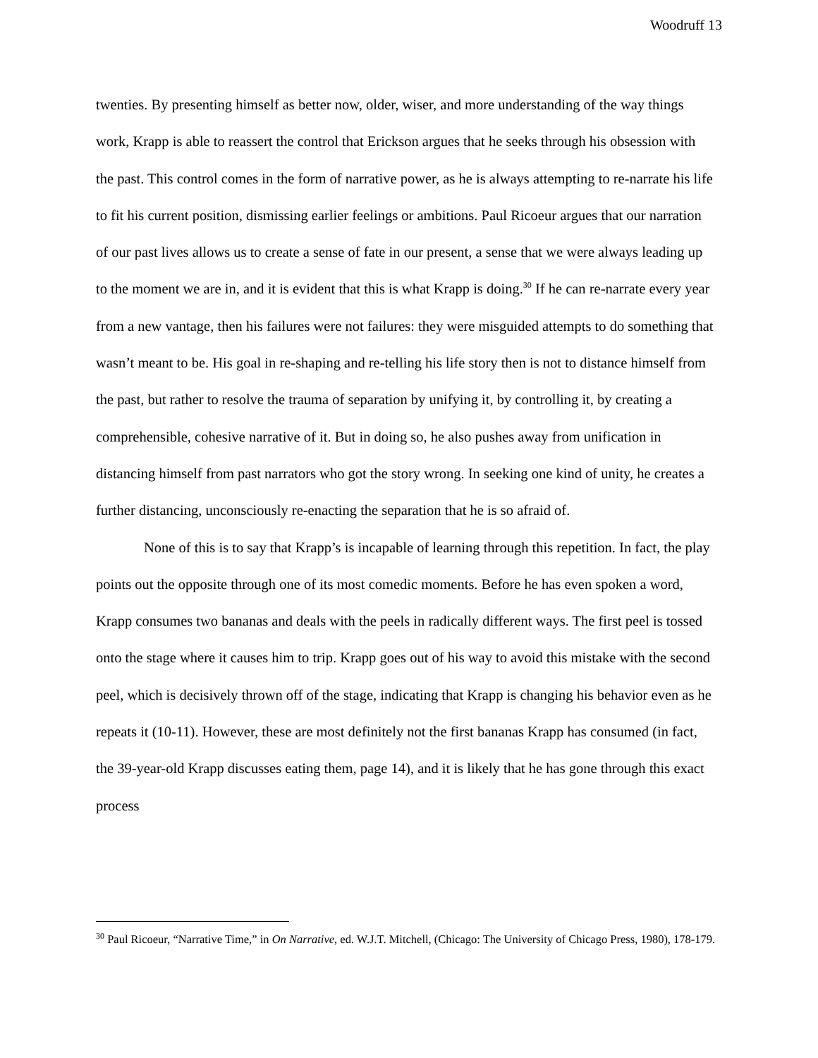Woodruff 13
twenties. By presenting himself as better now, older, wiser, and more understanding of the way things work, Krapp is able to reassert the control that Erickson argues that he seeks through his obsession with the past. This control comes in the form of narrative power, as he is always attempting to re-narrate his life to fit his current position, dismissing earlier feelings or ambitions. Paul Ricoeur argues that our narration of our past lives allows us to create a sense of fate in our present, a sense that we were always leading up to the moment we are in, and it is evident that this is what Krapp is doing.<sup>30</sup> If he can re-narrate every year from a new vantage, then his failures were not failures: they were misguided attempts to do something that wasn’t meant to be. His goal in re-shaping and re-telling his life story then is not to distance himself from the past, but rather to resolve the trauma of separation by unifying it, by controlling it, by creating a comprehensible, cohesive narrative of it. But in doing so, he also pushes away from unification in distancing himself from past narrators who got the story wrong. In seeking one kind of unity, he creates a further distancing, unconsciously re-enacting the separation that he is so afraid of.
None of this is to say that Krapp’s is incapable of learning through this repetition. In fact, the play points out the opposite through one of its most comedic moments. Before he has even spoken a word, Krapp consumes two bananas and deals with the peels in radically different ways. The first peel is tossed onto the stage where it causes him to trip. Krapp goes out of his way to avoid this mistake with the second peel, which is decisively thrown off of the stage, indicating that Krapp is changing his behavior even as he repeats it (10-11). However, these are most definitely not the first bananas Krapp has consumed (in fact, the 39-year-old Krapp discusses eating them, page 14), and it is likely that he has gone through this exact process
<sup>30</sup> Paul Ricoeur, “Narrative Time,” in On Narrative, ed. W.J.T. Mitchell, (Chicago: The University of Chicago Press, 1980), 178-179.